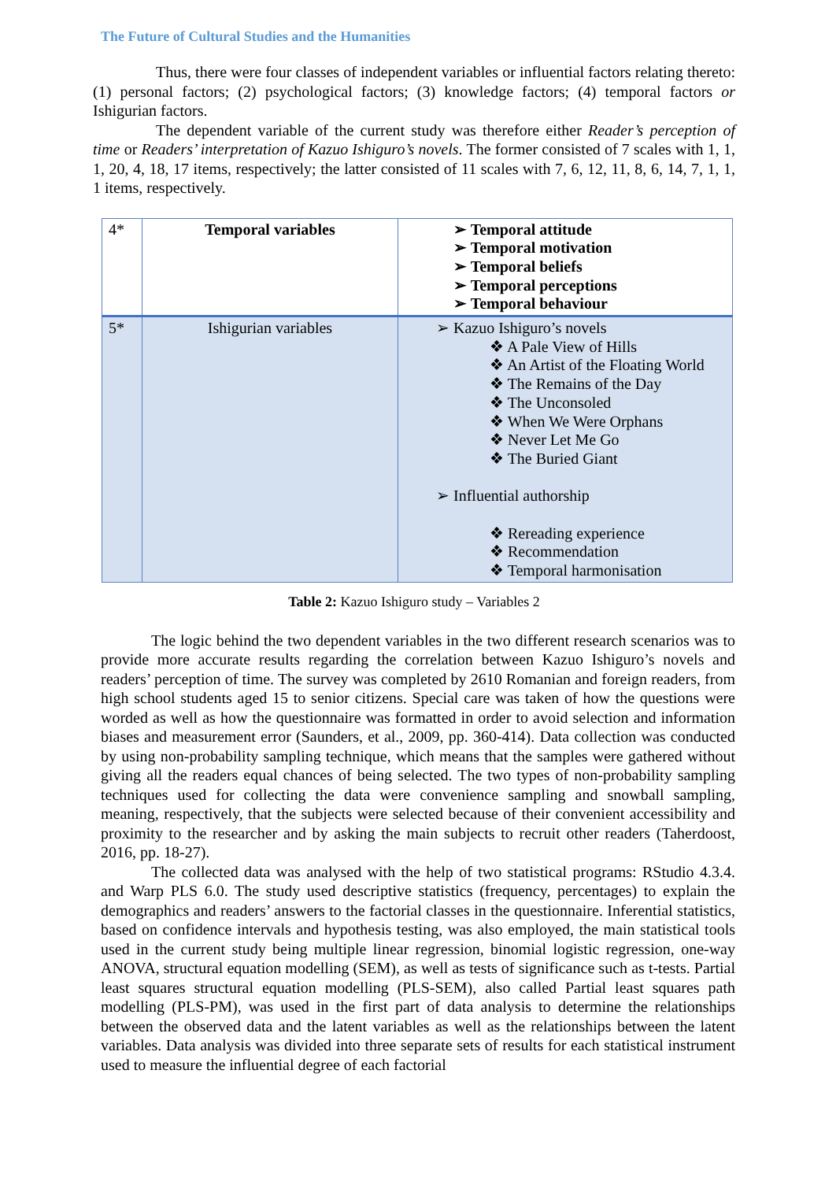The Future of Cultural Studies and the Humanities
Thus, there were four classes of independent variables or influential factors relating thereto: (1) personal factors; (2) psychological factors; (3) knowledge factors; (4) temporal factors or Ishigurian factors.
The dependent variable of the current study was therefore either Reader’s perception of time or Readers’ interpretation of Kazuo Ishiguro’s novels. The former consisted of 7 scales with 1, 1, 1, 20, 4, 18, 17 items, respectively; the latter consisted of 11 scales with 7, 6, 12, 11, 8, 6, 14, 7, 1, 1, 1 items, respectively.
| 4* | Temporal variables | ➢ Temporal attitude ➢ Temporal motivation ➢ Temporal beliefs ➢ Temporal perceptions ➢ Temporal behaviour |
| 5* | Ishigurian variables | ➢ Kazuo Ishiguro’s novels ❖ A Pale View of Hills ❖ An Artist of the Floating World ❖ The Remains of the Day ❖ The Unconsoled ❖ When We Were Orphans ❖ Never Let Me Go ❖ The Buried Giant ➢ Influential authorship ❖ Rereading experience ❖ Recommendation ❖ Temporal harmonisation |
Table 2: Kazuo Ishiguro study – Variables 2
The logic behind the two dependent variables in the two different research scenarios was to provide more accurate results regarding the correlation between Kazuo Ishiguro’s novels and readers’ perception of time. The survey was completed by 2610 Romanian and foreign readers, from high school students aged 15 to senior citizens. Special care was taken of how the questions were worded as well as how the questionnaire was formatted in order to avoid selection and information biases and measurement error (Saunders, et al., 2009, pp. 360-414). Data collection was conducted by using non-probability sampling technique, which means that the samples were gathered without giving all the readers equal chances of being selected. The two types of non-probability sampling techniques used for collecting the data were convenience sampling and snowball sampling, meaning, respectively, that the subjects were selected because of their convenient accessibility and proximity to the researcher and by asking the main subjects to recruit other readers (Taherdoost, 2016, pp. 18-27).
The collected data was analysed with the help of two statistical programs: RStudio 4.3.4. and Warp PLS 6.0. The study used descriptive statistics (frequency, percentages) to explain the demographics and readers’ answers to the factorial classes in the questionnaire. Inferential statistics, based on confidence intervals and hypothesis testing, was also employed, the main statistical tools used in the current study being multiple linear regression, binomial logistic regression, one-way ANOVA, structural equation modelling (SEM), as well as tests of significance such as t-tests. Partial least squares structural equation modelling (PLS-SEM), also called Partial least squares path modelling (PLS-PM), was used in the first part of data analysis to determine the relationships between the observed data and the latent variables as well as the relationships between the latent variables. Data analysis was divided into three separate sets of results for each statistical instrument used to measure the influential degree of each factorial